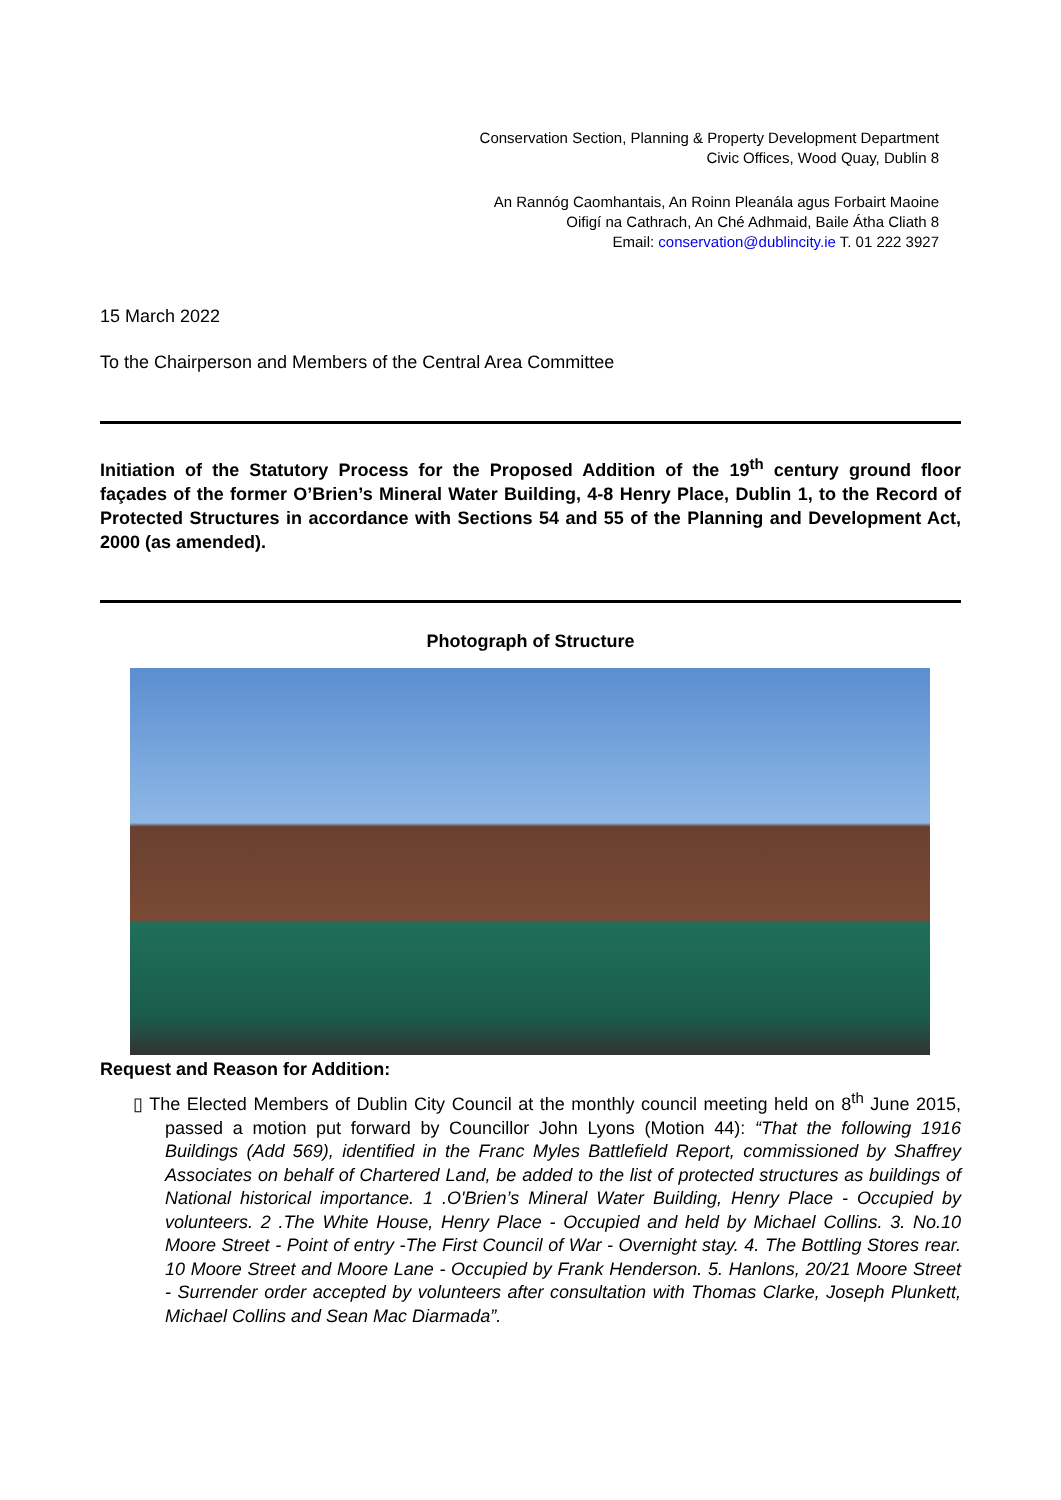Conservation Section, Planning & Property Development Department
Civic Offices, Wood Quay, Dublin 8
An Rannóg Caomhantais, An Roinn Pleanála agus Forbairt Maoine
Oifigí na Cathrach, An Ché Adhmaid, Baile Átha Cliath 8
Email: conservation@dublincity.ie T. 01 222 3927
15 March 2022
To the Chairperson and Members of the Central Area Committee
Initiation of the Statutory Process for the Proposed Addition of the 19<sup>th</sup> century ground floor façades of the former O’Brien’s Mineral Water Building, 4-8 Henry Place, Dublin 1, to the Record of Protected Structures in accordance with Sections 54 and 55 of the Planning and Development Act, 2000 (as amended).
Photograph of Structure
Request and Reason for Addition:
▯ The Elected Members of Dublin City Council at the monthly council meeting held on 8<sup>th</sup> June 2015, passed a motion put forward by Councillor John Lyons (Motion 44): “That the following 1916 Buildings (Add 569), identified in the Franc Myles Battlefield Report, commissioned by Shaffrey Associates on behalf of Chartered Land, be added to the list of protected structures as buildings of National historical importance. 1 .O'Brien’s Mineral Water Building, Henry Place - Occupied by volunteers. 2 .The White House, Henry Place - Occupied and held by Michael Collins. 3. No.10 Moore Street - Point of entry -The First Council of War - Overnight stay. 4. The Bottling Stores rear. 10 Moore Street and Moore Lane - Occupied by Frank Henderson. 5. Hanlons, 20/21 Moore Street - Surrender order accepted by volunteers after consultation with Thomas Clarke, Joseph Plunkett, Michael Collins and Sean Mac Diarmada”.